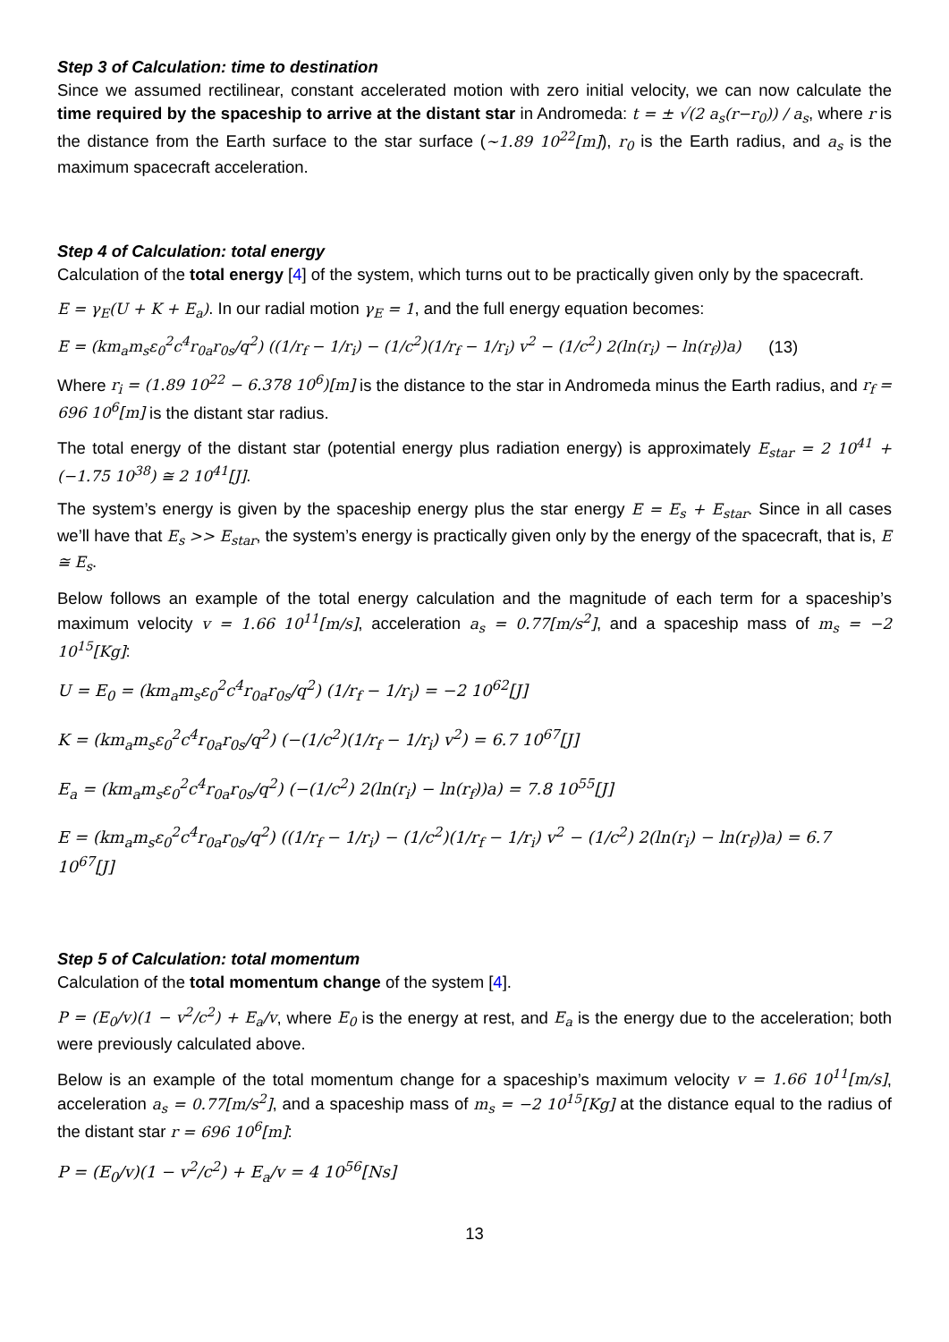Step 3 of Calculation: time to destination
Since we assumed rectilinear, constant accelerated motion with zero initial velocity, we can now calculate the time required by the spaceship to arrive at the distant star in Andromeda: t = ± √(2 a<sub>s</sub>(r−r<sub>0</sub>)) / a<sub>s</sub>, where r is the distance from the Earth surface to the star surface (~1.89 10<sup>22</sup>[m]), r<sub>0</sub> is the Earth radius, and a<sub>s</sub> is the maximum spacecraft acceleration.
Step 4 of Calculation: total energy
Calculation of the total energy [4] of the system, which turns out to be practically given only by the spacecraft.
E = γ<sub>E</sub>(U + K + E<sub>a</sub>). In our radial motion γ<sub>E</sub> = 1, and the full energy equation becomes:
E = (km<sub>a</sub>m<sub>s</sub>ε<sub>0</sub><sup>2</sup>c<sup>4</sup>r<sub>0a</sub>r<sub>0s</sub>/q<sup>2</sup>) ((1/r<sub>f</sub> − 1/r<sub>i</sub>) − (1/c<sup>2</sup>)(1/r<sub>f</sub> − 1/r<sub>i</sub>) v<sup>2</sup> − (1/c<sup>2</sup>) 2(ln(r<sub>i</sub>) − ln(r<sub>f</sub>))a) (13)
Where r<sub>i</sub> = (1.89 10<sup>22</sup> − 6.378 10<sup>6</sup>)[m] is the distance to the star in Andromeda minus the Earth radius, and r<sub>f</sub> = 696 10<sup>6</sup>[m] is the distant star radius.
The total energy of the distant star (potential energy plus radiation energy) is approximately E<sub>star</sub> = 2 10<sup>41</sup> + (−1.75 10<sup>38</sup>) ≅ 2 10<sup>41</sup>[J].
The system’s energy is given by the spaceship energy plus the star energy E = E<sub>s</sub> + E<sub>star</sub>. Since in all cases we’ll have that E<sub>s</sub> >> E<sub>star</sub>, the system’s energy is practically given only by the energy of the spacecraft, that is, E ≅ E<sub>s</sub>.
Below follows an example of the total energy calculation and the magnitude of each term for a spaceship’s maximum velocity v = 1.66 10<sup>11</sup>[m/s], acceleration a<sub>s</sub> = 0.77[m/s<sup>2</sup>], and a spaceship mass of m<sub>s</sub> = −2 10<sup>15</sup>[Kg]:
U = E<sub>0</sub> = (km<sub>a</sub>m<sub>s</sub>ε<sub>0</sub><sup>2</sup>c<sup>4</sup>r<sub>0a</sub>r<sub>0s</sub>/q<sup>2</sup>) (1/r<sub>f</sub> − 1/r<sub>i</sub>) = −2 10<sup>62</sup>[J]
K = (km<sub>a</sub>m<sub>s</sub>ε<sub>0</sub><sup>2</sup>c<sup>4</sup>r<sub>0a</sub>r<sub>0s</sub>/q<sup>2</sup>) (−(1/c<sup>2</sup>)(1/r<sub>f</sub> − 1/r<sub>i</sub>) v<sup>2</sup>) = 6.7 10<sup>67</sup>[J]
E<sub>a</sub> = (km<sub>a</sub>m<sub>s</sub>ε<sub>0</sub><sup>2</sup>c<sup>4</sup>r<sub>0a</sub>r<sub>0s</sub>/q<sup>2</sup>) (−(1/c<sup>2</sup>) 2(ln(r<sub>i</sub>) − ln(r<sub>f</sub>))a) = 7.8 10<sup>55</sup>[J]
E = (km<sub>a</sub>m<sub>s</sub>ε<sub>0</sub><sup>2</sup>c<sup>4</sup>r<sub>0a</sub>r<sub>0s</sub>/q<sup>2</sup>) ((1/r<sub>f</sub> − 1/r<sub>i</sub>) − (1/c<sup>2</sup>)(1/r<sub>f</sub> − 1/r<sub>i</sub>) v<sup>2</sup> − (1/c<sup>2</sup>) 2(ln(r<sub>i</sub>) − ln(r<sub>f</sub>))a) = 6.7 10<sup>67</sup>[J]
Step 5 of Calculation: total momentum
Calculation of the total momentum change of the system [4].
P = (E<sub>0</sub>/v)(1 − v<sup>2</sup>/c<sup>2</sup>) + E<sub>a</sub>/v, where E<sub>0</sub> is the energy at rest, and E<sub>a</sub> is the energy due to the acceleration; both were previously calculated above.
Below is an example of the total momentum change for a spaceship’s maximum velocity v = 1.66 10<sup>11</sup>[m/s], acceleration a<sub>s</sub> = 0.77[m/s<sup>2</sup>], and a spaceship mass of m<sub>s</sub> = −2 10<sup>15</sup>[Kg] at the distance equal to the radius of the distant star r = 696 10<sup>6</sup>[m]:
P = (E<sub>0</sub>/v)(1 − v<sup>2</sup>/c<sup>2</sup>) + E<sub>a</sub>/v = 4 10<sup>56</sup>[Ns]
13